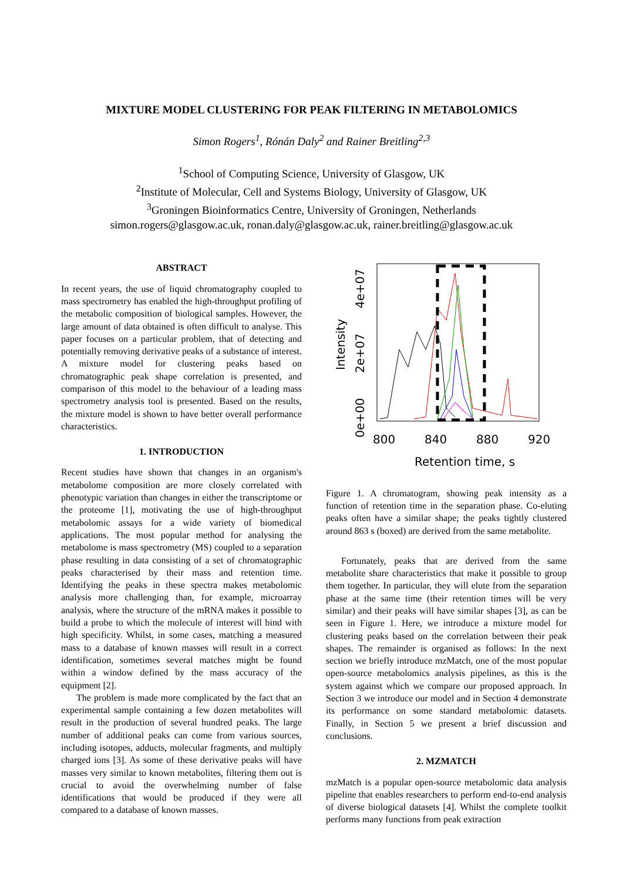MIXTURE MODEL CLUSTERING FOR PEAK FILTERING IN METABOLOMICS
Simon Rogers<sup>1</sup>, Rónán Daly<sup>2</sup> and Rainer Breitling<sup>2,3</sup>
<sup>1</sup> School of Computing Science, University of Glasgow, UK
<sup>2</sup> Institute of Molecular, Cell and Systems Biology, University of Glasgow, UK
<sup>3</sup> Groningen Bioinformatics Centre, University of Groningen, Netherlands
simon.rogers@glasgow.ac.uk, ronan.daly@glasgow.ac.uk, rainer.breitling@glasgow.ac.uk
ABSTRACT
In recent years, the use of liquid chromatography coupled to mass spectrometry has enabled the high-throughput profiling of the metabolic composition of biological samples. However, the large amount of data obtained is often difficult to analyse. This paper focuses on a particular problem, that of detecting and potentially removing derivative peaks of a substance of interest. A mixture model for clustering peaks based on chromatographic peak shape correlation is presented, and comparison of this model to the behaviour of a leading mass spectrometry analysis tool is presented. Based on the results, the mixture model is shown to have better overall performance characteristics.
1. INTRODUCTION
Recent studies have shown that changes in an organism's metabolome composition are more closely correlated with phenotypic variation than changes in either the transcriptome or the proteome [1], motivating the use of high-throughput metabolomic assays for a wide variety of biomedical applications. The most popular method for analysing the metabolome is mass spectrometry (MS) coupled to a separation phase resulting in data consisting of a set of chromatographic peaks characterised by their mass and retention time. Identifying the peaks in these spectra makes metabolomic analysis more challenging than, for example, microarray analysis, where the structure of the mRNA makes it possible to build a probe to which the molecule of interest will bind with high specificity. Whilst, in some cases, matching a measured mass to a database of known masses will result in a correct identification, sometimes several matches might be found within a window defined by the mass accuracy of the equipment [2].
The problem is made more complicated by the fact that an experimental sample containing a few dozen metabolites will result in the production of several hundred peaks. The large number of additional peaks can come from various sources, including isotopes, adducts, molecular fragments, and multiply charged ions [3]. As some of these derivative peaks will have masses very similar to known metabolites, filtering them out is crucial to avoid the overwhelming number of false identifications that would be produced if they were all compared to a database of known masses.
800
840
880
920
Retention time, s
4e+07
2e+07
0e+00
Intensity
Figure 1. A chromatogram, showing peak intensity as a function of retention time in the separation phase. Co-eluting peaks often have a similar shape; the peaks tightly clustered around 863 s (boxed) are derived from the same metabolite.
Fortunately, peaks that are derived from the same metabolite share characteristics that make it possible to group them together. In particular, they will elute from the separation phase at the same time (their retention times will be very similar) and their peaks will have similar shapes [3], as can be seen in Figure 1. Here, we introduce a mixture model for clustering peaks based on the correlation between their peak shapes. The remainder is organised as follows: In the next section we briefly introduce mzMatch, one of the most popular open-source metabolomics analysis pipelines, as this is the system against which we compare our proposed approach. In Section 3 we introduce our model and in Section 4 demonstrate its performance on some standard metabolomic datasets. Finally, in Section 5 we present a brief discussion and conclusions.
2. MZMATCH
mzMatch is a popular open-source metabolomic data analysis pipeline that enables researchers to perform end-to-end analysis of diverse biological datasets [4]. Whilst the complete toolkit performs many functions from peak extraction